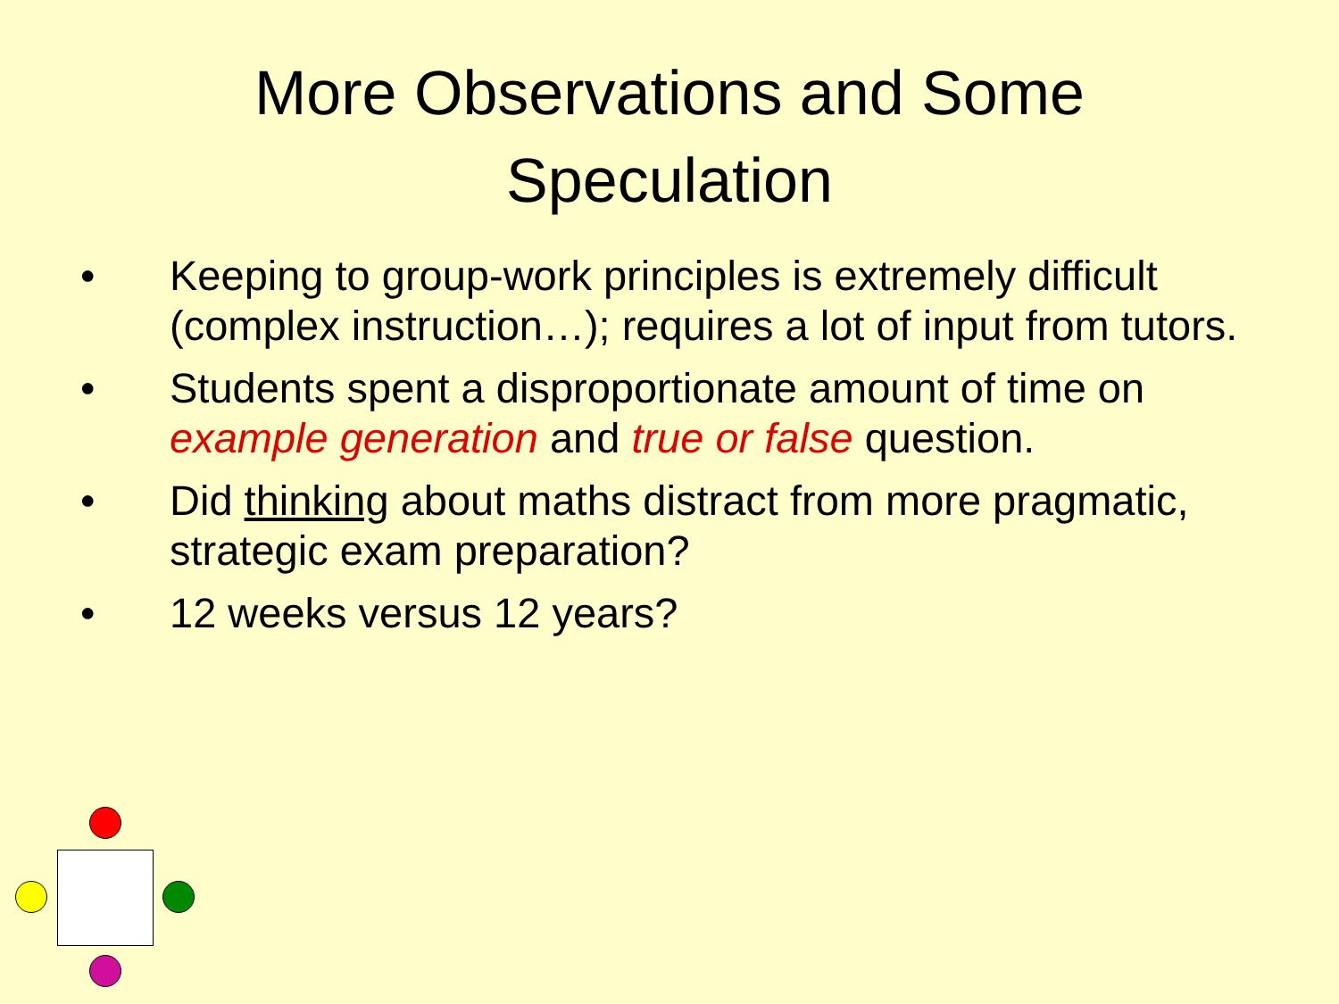More Observations and Some
Speculation
• Keeping to group-work principles is extremely difficult (complex instruction…); requires a lot of input from tutors.
• Students spent a disproportionate amount of time on example generation and true or false question.
• Did thinking about maths distract from more pragmatic, strategic exam preparation?
• 12 weeks versus 12 years?